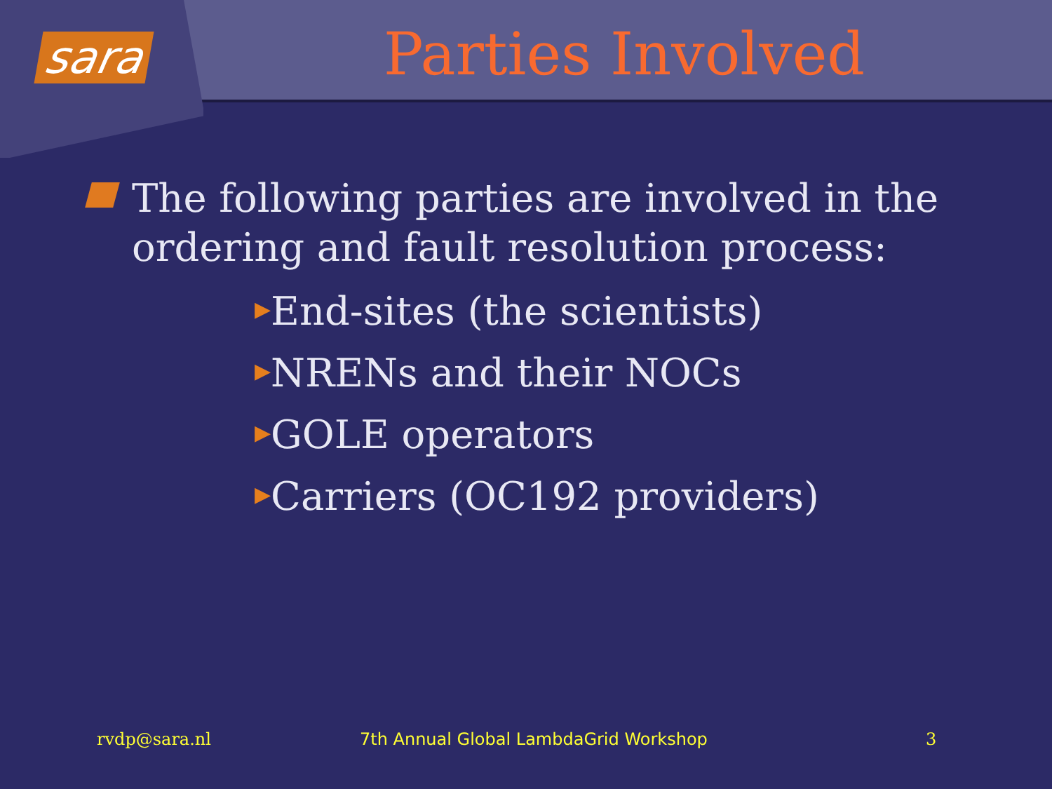sara
Parties Involved
The following parties are involved in the ordering and fault resolution process:
▶End-sites (the scientists)
▶NRENs and their NOCs
▶GOLE operators
▶Carriers (OC192 providers)
rvdp@sara.nl
7th Annual Global LambdaGrid Workshop
3